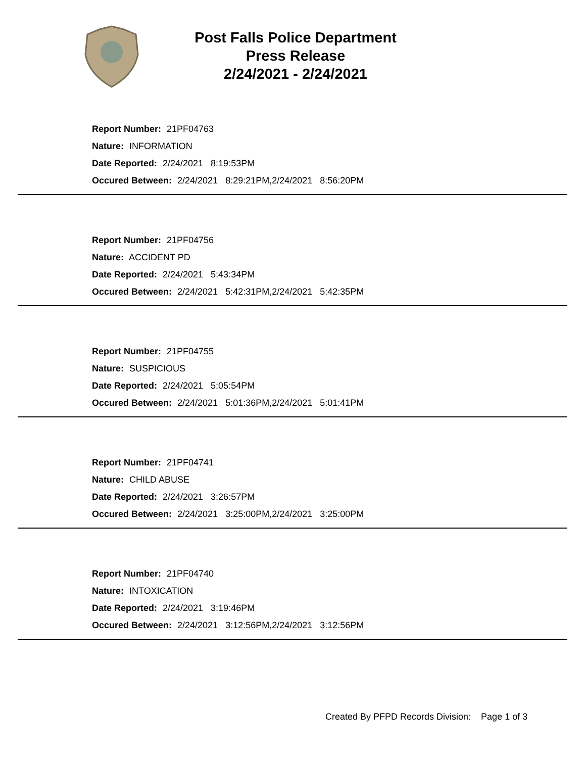Post Falls Police Department
Press Release
2/24/2021 - 2/24/2021
Report Number: 21PF04763
Nature: INFORMATION
Date Reported: 2/24/2021 8:19:53PM
Occured Between: 2/24/2021 8:29:21PM,2/24/2021 8:56:20PM
Report Number: 21PF04756
Nature: ACCIDENT PD
Date Reported: 2/24/2021 5:43:34PM
Occured Between: 2/24/2021 5:42:31PM,2/24/2021 5:42:35PM
Report Number: 21PF04755
Nature: SUSPICIOUS
Date Reported: 2/24/2021 5:05:54PM
Occured Between: 2/24/2021 5:01:36PM,2/24/2021 5:01:41PM
Report Number: 21PF04741
Nature: CHILD ABUSE
Date Reported: 2/24/2021 3:26:57PM
Occured Between: 2/24/2021 3:25:00PM,2/24/2021 3:25:00PM
Report Number: 21PF04740
Nature: INTOXICATION
Date Reported: 2/24/2021 3:19:46PM
Occured Between: 2/24/2021 3:12:56PM,2/24/2021 3:12:56PM
Created By PFPD Records Division: Page 1 of 3